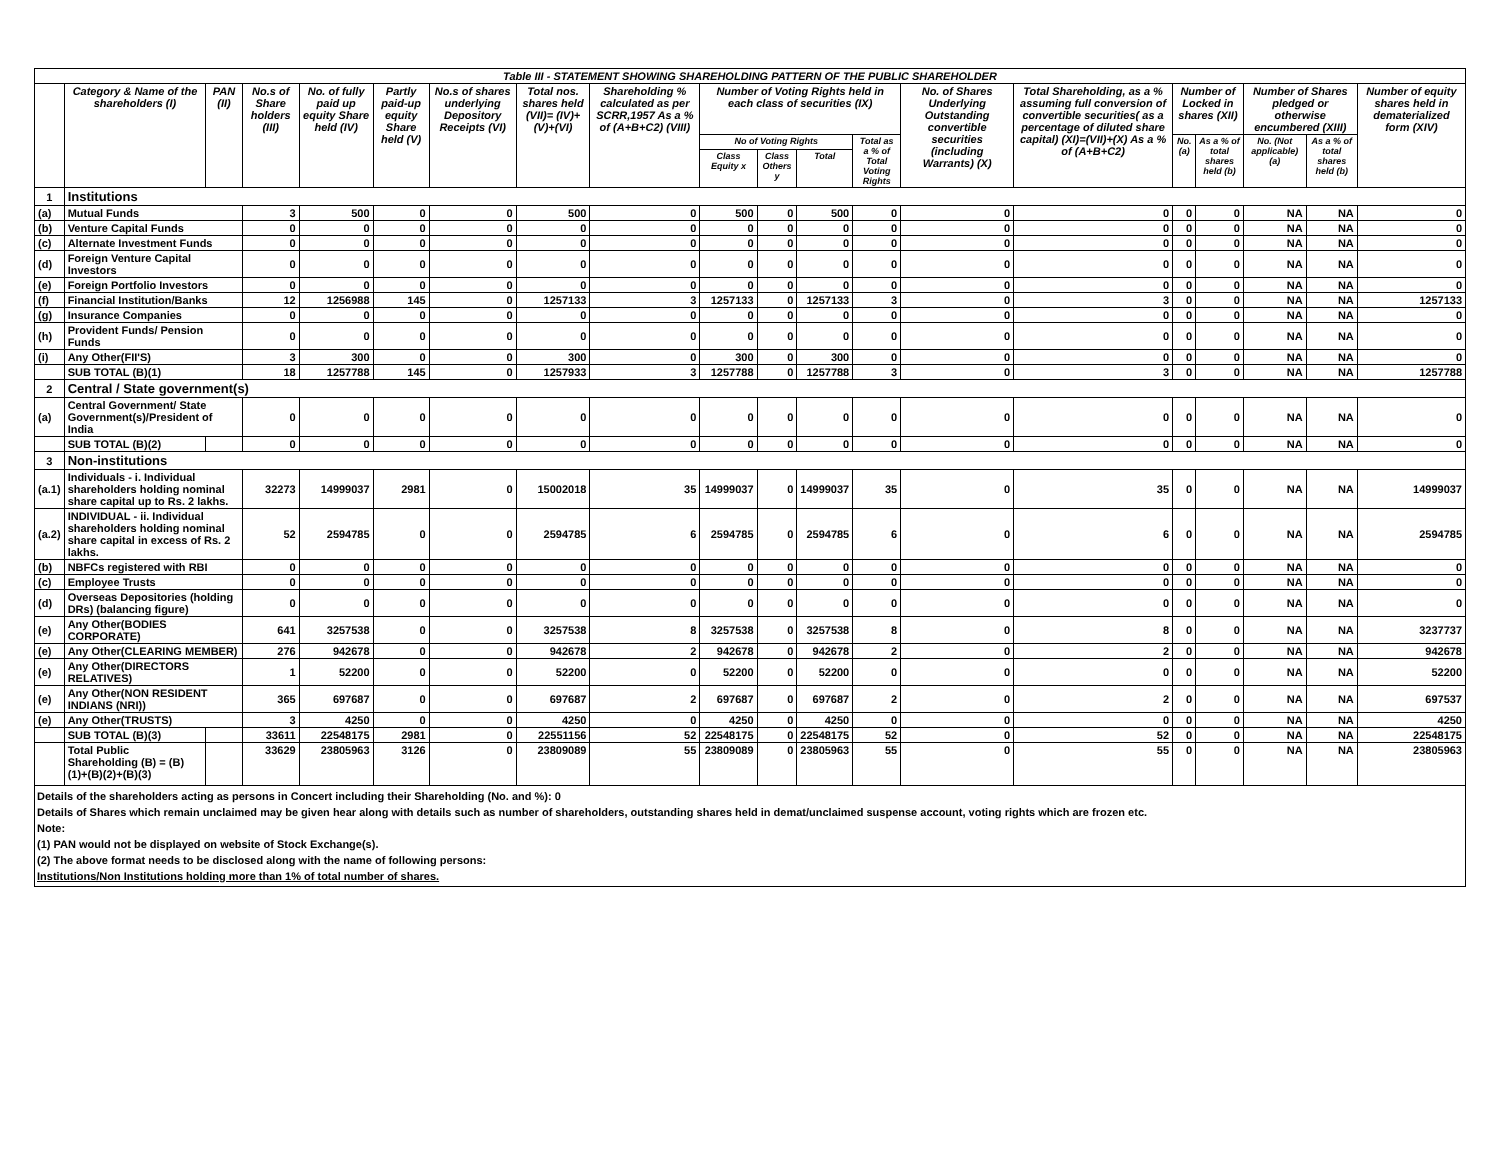| Table III - STATEMENT SHOWING SHAREHOLDING PATTERN OF THE PUBLIC SHAREHOLDER | | | | | | | | | | | | | | | | | | | |
| | Category & Name of the shareholders (I) | PAN (II) | No.s of Share holders (III) | No. of fully paid up equity Share held (IV) | Partly paid-up equity Share held (V) | No.s of shares underlying Depository Receipts (VI) | Total nos. shares held (VII)= (IV)+(V)+(VI) | Shareholding % calculated as per SCRR,1957 As a % of (A+B+C2) (VIII) | Number of Voting Rights held in each class of securities (IX) | | | | No. of Shares Underlying Outstanding convertible securities (including Warrants) (X) | Total Shareholding, as a % assuming full conversion of convertible securities( as a percentage of diluted share capital) (XI)=(VII)+(X) As a % of (A+B+C2) | Number of Locked in shares (XII) | | Number of Shares pledged or otherwise encumbered (XIII) | | Number of equity shares held in dematerialized form (XIV) |
| | | | | | | | | | No of Voting Rights | | | Total as a % of Total Voting Rights | | | No. (a) | As a % of total shares held (b) | No. (Not applicable) (a) | As a % of total shares held (b) | |
| | | | | | | | | | Class Equity x | Class Others y | Total | | | | | | | | |
| 1 | Institutions | | | | | | | | | | | | | | | | | | |
| (a) | Mutual Funds | | 3 | 500 | 0 | 0 | 500 | 0 | 500 | 0 | 500 | 0 | 0 | 0 | 0 | 0 | NA | NA | 0 |
| (b) | Venture Capital Funds | | 0 | 0 | 0 | 0 | 0 | 0 | 0 | 0 | 0 | 0 | 0 | 0 | 0 | 0 | NA | NA | 0 |
| (c) | Alternate Investment Funds | | 0 | 0 | 0 | 0 | 0 | 0 | 0 | 0 | 0 | 0 | 0 | 0 | 0 | 0 | NA | NA | 0 |
| (d) | Foreign Venture Capital Investors | | 0 | 0 | 0 | 0 | 0 | 0 | 0 | 0 | 0 | 0 | 0 | 0 | 0 | 0 | NA | NA | 0 |
| (e) | Foreign Portfolio Investors | | 0 | 0 | 0 | 0 | 0 | 0 | 0 | 0 | 0 | 0 | 0 | 0 | 0 | 0 | NA | NA | 0 |
| (f) | Financial Institution/Banks | | 12 | 1256988 | 145 | 0 | 1257133 | 3 | 1257133 | 0 | 1257133 | 3 | 0 | 3 | 0 | 0 | NA | NA | 1257133 |
| (g) | Insurance Companies | | 0 | 0 | 0 | 0 | 0 | 0 | 0 | 0 | 0 | 0 | 0 | 0 | 0 | 0 | NA | NA | 0 |
| (h) | Provident Funds/ Pension Funds | | 0 | 0 | 0 | 0 | 0 | 0 | 0 | 0 | 0 | 0 | 0 | 0 | 0 | 0 | NA | NA | 0 |
| (i) | Any Other(FII'S) | | 3 | 300 | 0 | 0 | 300 | 0 | 300 | 0 | 300 | 0 | 0 | 0 | 0 | 0 | NA | NA | 0 |
| | SUB TOTAL (B)(1) | | 18 | 1257788 | 145 | 0 | 1257933 | 3 | 1257788 | 0 | 1257788 | 3 | 0 | 3 | 0 | 0 | NA | NA | 1257788 |
| 2 | Central / State government(s) | | | | | | | | | | | | | | | | | | |
| (a) | Central Government/ State Government(s)/President of India | | 0 | 0 | 0 | 0 | 0 | 0 | 0 | 0 | 0 | 0 | 0 | 0 | 0 | 0 | NA | NA | 0 |
| | SUB TOTAL (B)(2) | | 0 | 0 | 0 | 0 | 0 | 0 | 0 | 0 | 0 | 0 | 0 | 0 | 0 | 0 | NA | NA | 0 |
| 3 | Non-institutions | | | | | | | | | | | | | | | | | | |
| (a.1) | Individuals - i. Individual shareholders holding nominal share capital up to Rs. 2 lakhs. | | 32273 | 14999037 | 2981 | 0 | 15002018 | 35 | 14999037 | 0 | 14999037 | 35 | 0 | 35 | 0 | 0 | NA | NA | 14999037 |
| (a.2) | INDIVIDUAL - ii. Individual shareholders holding nominal share capital in excess of Rs. 2 lakhs. | | 52 | 2594785 | 0 | 0 | 2594785 | 6 | 2594785 | 0 | 2594785 | 6 | 0 | 6 | 0 | 0 | NA | NA | 2594785 |
| (b) | NBFCs registered with RBI | | 0 | 0 | 0 | 0 | 0 | 0 | 0 | 0 | 0 | 0 | 0 | 0 | 0 | 0 | NA | NA | 0 |
| (c) | Employee Trusts | | 0 | 0 | 0 | 0 | 0 | 0 | 0 | 0 | 0 | 0 | 0 | 0 | 0 | 0 | NA | NA | 0 |
| (d) | Overseas Depositories (holding DRs) (balancing figure) | | 0 | 0 | 0 | 0 | 0 | 0 | 0 | 0 | 0 | 0 | 0 | 0 | 0 | 0 | NA | NA | 0 |
| (e) | Any Other(BODIES CORPORATE) | | 641 | 3257538 | 0 | 0 | 3257538 | 8 | 3257538 | 0 | 3257538 | 8 | 0 | 8 | 0 | 0 | NA | NA | 3237737 |
| (e) | Any Other(CLEARING MEMBER) | | 276 | 942678 | 0 | 0 | 942678 | 2 | 942678 | 0 | 942678 | 2 | 0 | 2 | 0 | 0 | NA | NA | 942678 |
| (e) | Any Other(DIRECTORS RELATIVES) | | 1 | 52200 | 0 | 0 | 52200 | 0 | 52200 | 0 | 52200 | 0 | 0 | 0 | 0 | 0 | NA | NA | 52200 |
| (e) | Any Other(NON RESIDENT INDIANS (NRI)) | | 365 | 697687 | 0 | 0 | 697687 | 2 | 697687 | 0 | 697687 | 2 | 0 | 2 | 0 | 0 | NA | NA | 697537 |
| (e) | Any Other(TRUSTS) | | 3 | 4250 | 0 | 0 | 4250 | 0 | 4250 | 0 | 4250 | 0 | 0 | 0 | 0 | 0 | NA | NA | 4250 |
| | SUB TOTAL (B)(3) | | 33611 | 22548175 | 2981 | 0 | 22551156 | 52 | 22548175 | 0 | 22548175 | 52 | 0 | 52 | 0 | 0 | NA | NA | 22548175 |
| | Total Public Shareholding (B) = (B)(1)+(B)(2)+(B)(3) | | 33629 | 23805963 | 3126 | 0 | 23809089 | 55 | 23809089 | 0 | 23805963 | 55 | 0 | 55 | 0 | 0 | NA | NA | 23805963 |
Details of the shareholders acting as persons in Concert including their Shareholding (No. and %): 0
Details of Shares which remain unclaimed may be given hear along with details such as number of shareholders, outstanding shares held in demat/unclaimed suspense account, voting rights which are frozen etc.
Note:
(1) PAN would not be displayed on website of Stock Exchange(s).
(2) The above format needs to be disclosed along with the name of following persons:
Institutions/Non Institutions holding more than 1% of total number of shares.